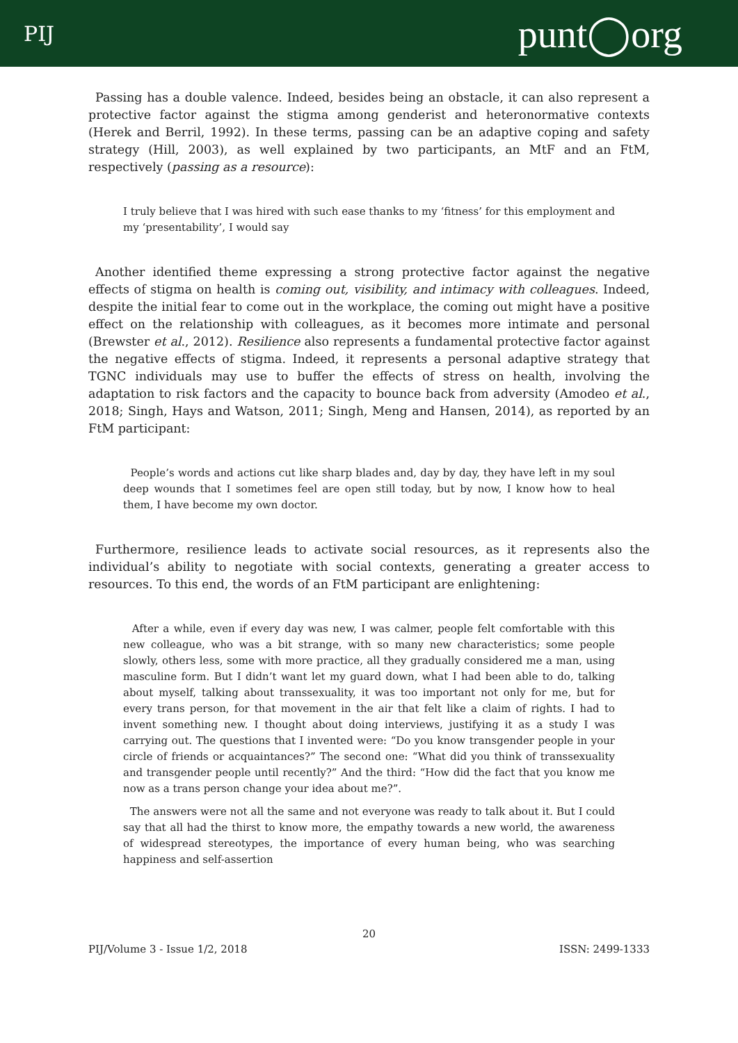PIJ punt◯org
Passing has a double valence. Indeed, besides being an obstacle, it can also represent a protective factor against the stigma among genderist and heteronormative contexts (Herek and Berril, 1992). In these terms, passing can be an adaptive coping and safety strategy (Hill, 2003), as well explained by two participants, an MtF and an FtM, respectively (passing as a resource):
I truly believe that I was hired with such ease thanks to my ‘fitness’ for this employment and my ‘presentability’, I would say
Another identified theme expressing a strong protective factor against the negative effects of stigma on health is coming out, visibility, and intimacy with colleagues. Indeed, despite the initial fear to come out in the workplace, the coming out might have a positive effect on the relationship with colleagues, as it becomes more intimate and personal (Brewster et al., 2012). Resilience also represents a fundamental protective factor against the negative effects of stigma. Indeed, it represents a personal adaptive strategy that TGNC individuals may use to buffer the effects of stress on health, involving the adaptation to risk factors and the capacity to bounce back from adversity (Amodeo et al., 2018; Singh, Hays and Watson, 2011; Singh, Meng and Hansen, 2014), as reported by an FtM participant:
People’s words and actions cut like sharp blades and, day by day, they have left in my soul deep wounds that I sometimes feel are open still today, but by now, I know how to heal them, I have become my own doctor.
Furthermore, resilience leads to activate social resources, as it represents also the individual’s ability to negotiate with social contexts, generating a greater access to resources. To this end, the words of an FtM participant are enlightening:
After a while, even if every day was new, I was calmer, people felt comfortable with this new colleague, who was a bit strange, with so many new characteristics; some people slowly, others less, some with more practice, all they gradually considered me a man, using masculine form. But I didn’t want let my guard down, what I had been able to do, talking about myself, talking about transsexuality, it was too important not only for me, but for every trans person, for that movement in the air that felt like a claim of rights. I had to invent something new. I thought about doing interviews, justifying it as a study I was carrying out. The questions that I invented were: “Do you know transgender people in your circle of friends or acquaintances?” The second one: “What did you think of transsexuality and transgender people until recently?” And the third: “How did the fact that you know me now as a trans person change your idea about me?”.
The answers were not all the same and not everyone was ready to talk about it. But I could say that all had the thirst to know more, the empathy towards a new world, the awareness of widespread stereotypes, the importance of every human being, who was searching happiness and self-assertion
20
PIJ/Volume 3 - Issue 1/2, 2018 ISSN: 2499-1333